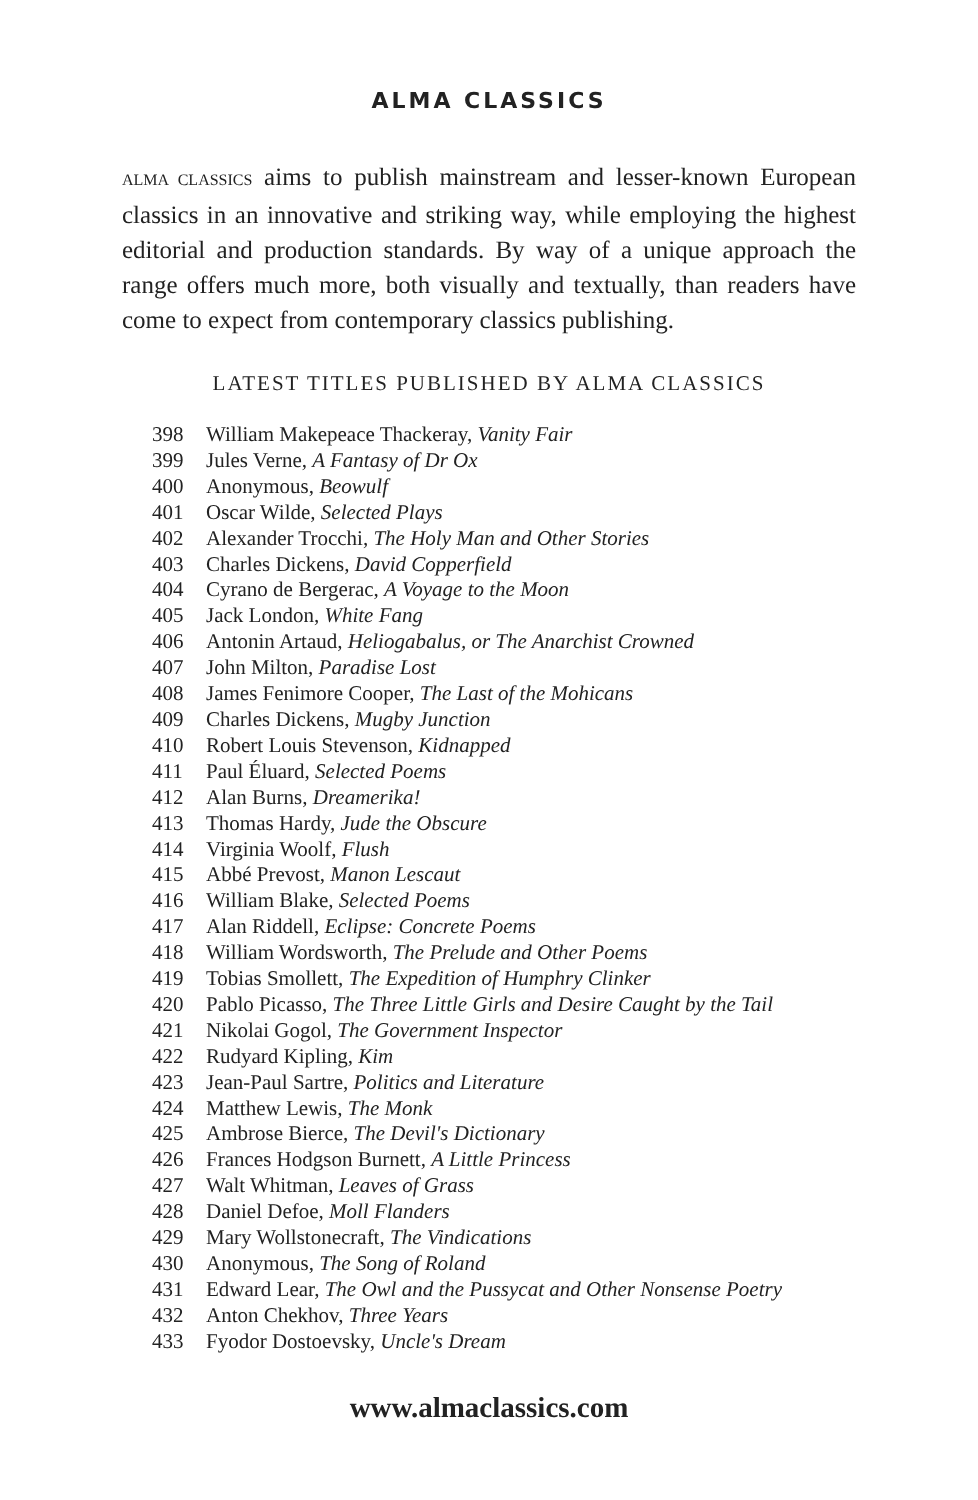ALMA CLASSICS
ALMA CLASSICS aims to publish mainstream and lesser-known European classics in an innovative and striking way, while employing the highest editorial and production standards. By way of a unique approach the range offers much more, both visually and textually, than readers have come to expect from contemporary classics publishing.
LATEST TITLES PUBLISHED BY ALMA CLASSICS
398 William Makepeace Thackeray, Vanity Fair
399 Jules Verne, A Fantasy of Dr Ox
400 Anonymous, Beowulf
401 Oscar Wilde, Selected Plays
402 Alexander Trocchi, The Holy Man and Other Stories
403 Charles Dickens, David Copperfield
404 Cyrano de Bergerac, A Voyage to the Moon
405 Jack London, White Fang
406 Antonin Artaud, Heliogabalus, or The Anarchist Crowned
407 John Milton, Paradise Lost
408 James Fenimore Cooper, The Last of the Mohicans
409 Charles Dickens, Mugby Junction
410 Robert Louis Stevenson, Kidnapped
411 Paul Éluard, Selected Poems
412 Alan Burns, Dreamerika!
413 Thomas Hardy, Jude the Obscure
414 Virginia Woolf, Flush
415 Abbé Prevost, Manon Lescaut
416 William Blake, Selected Poems
417 Alan Riddell, Eclipse: Concrete Poems
418 William Wordsworth, The Prelude and Other Poems
419 Tobias Smollett, The Expedition of Humphry Clinker
420 Pablo Picasso, The Three Little Girls and Desire Caught by the Tail
421 Nikolai Gogol, The Government Inspector
422 Rudyard Kipling, Kim
423 Jean-Paul Sartre, Politics and Literature
424 Matthew Lewis, The Monk
425 Ambrose Bierce, The Devil's Dictionary
426 Frances Hodgson Burnett, A Little Princess
427 Walt Whitman, Leaves of Grass
428 Daniel Defoe, Moll Flanders
429 Mary Wollstonecraft, The Vindications
430 Anonymous, The Song of Roland
431 Edward Lear, The Owl and the Pussycat and Other Nonsense Poetry
432 Anton Chekhov, Three Years
433 Fyodor Dostoevsky, Uncle's Dream
www.almaclassics.com